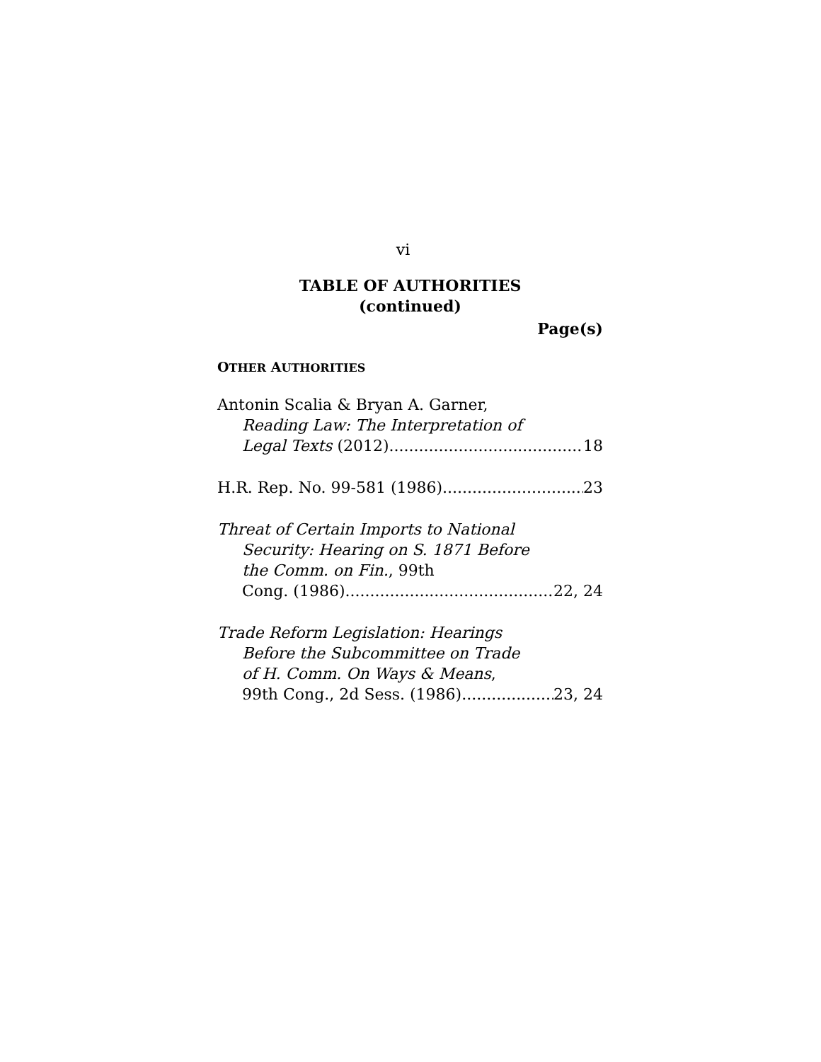vi
TABLE OF AUTHORITIES
(continued)
Page(s)
OTHER AUTHORITIES
Antonin Scalia & Bryan A. Garner,
Reading Law: The Interpretation of
Legal Texts (2012) 18
H.R. Rep. No. 99-581 (1986) 23
Threat of Certain Imports to National
Security: Hearing on S. 1871 Before
the Comm. on Fin., 99th
Cong. (1986) 22, 24
Trade Reform Legislation: Hearings
Before the Subcommittee on Trade
of H. Comm. On Ways & Means,
99th Cong., 2d Sess. (1986) 23, 24